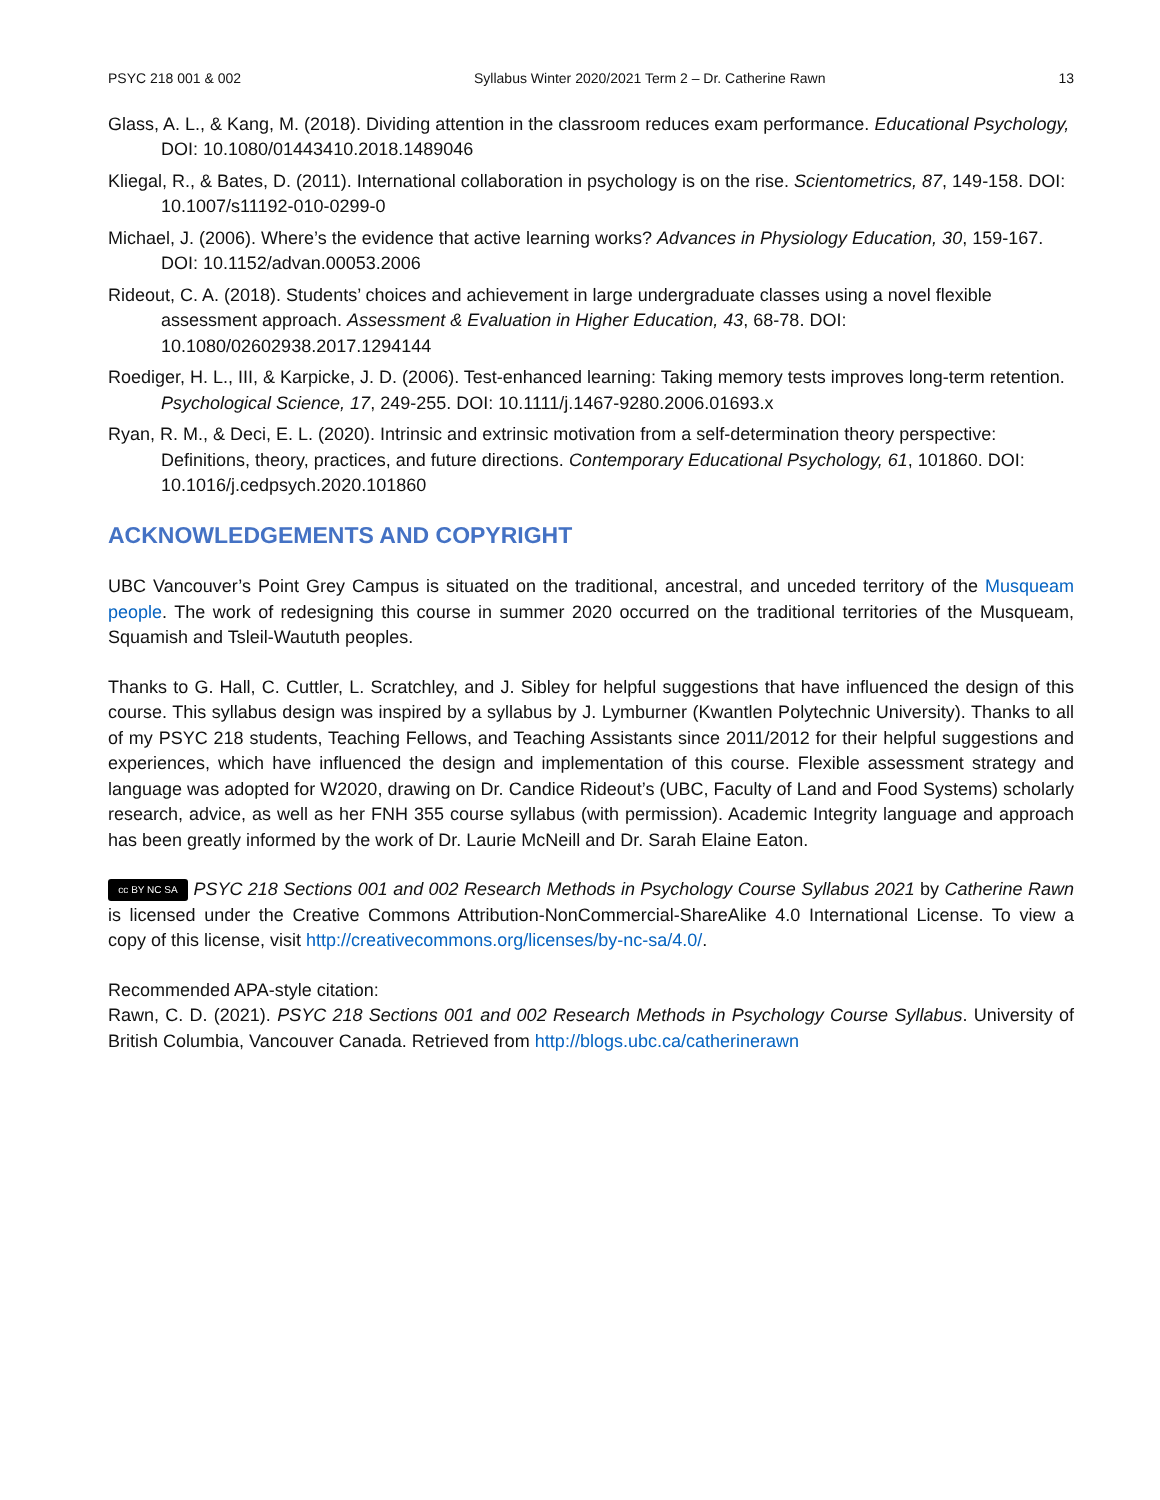PSYC 218 001 & 002 Syllabus Winter 2020/2021 Term 2 – Dr. Catherine Rawn 13
Glass, A. L., & Kang, M. (2018). Dividing attention in the classroom reduces exam performance. Educational Psychology, DOI: 10.1080/01443410.2018.1489046
Kliegal, R., & Bates, D. (2011). International collaboration in psychology is on the rise. Scientometrics, 87, 149-158. DOI: 10.1007/s11192-010-0299-0
Michael, J. (2006). Where’s the evidence that active learning works? Advances in Physiology Education, 30, 159-167. DOI: 10.1152/advan.00053.2006
Rideout, C. A. (2018). Students’ choices and achievement in large undergraduate classes using a novel flexible assessment approach. Assessment & Evaluation in Higher Education, 43, 68-78. DOI: 10.1080/02602938.2017.1294144
Roediger, H. L., III, & Karpicke, J. D. (2006). Test-enhanced learning: Taking memory tests improves long-term retention. Psychological Science, 17, 249-255. DOI: 10.1111/j.1467-9280.2006.01693.x
Ryan, R. M., & Deci, E. L. (2020). Intrinsic and extrinsic motivation from a self-determination theory perspective: Definitions, theory, practices, and future directions. Contemporary Educational Psychology, 61, 101860. DOI: 10.1016/j.cedpsych.2020.101860
ACKNOWLEDGEMENTS AND COPYRIGHT
UBC Vancouver’s Point Grey Campus is situated on the traditional, ancestral, and unceded territory of the Musqueam people. The work of redesigning this course in summer 2020 occurred on the traditional territories of the Musqueam, Squamish and Tsleil-Waututh peoples.
Thanks to G. Hall, C. Cuttler, L. Scratchley, and J. Sibley for helpful suggestions that have influenced the design of this course. This syllabus design was inspired by a syllabus by J. Lymburner (Kwantlen Polytechnic University). Thanks to all of my PSYC 218 students, Teaching Fellows, and Teaching Assistants since 2011/2012 for their helpful suggestions and experiences, which have influenced the design and implementation of this course. Flexible assessment strategy and language was adopted for W2020, drawing on Dr. Candice Rideout’s (UBC, Faculty of Land and Food Systems) scholarly research, advice, as well as her FNH 355 course syllabus (with permission). Academic Integrity language and approach has been greatly informed by the work of Dr. Laurie McNeill and Dr. Sarah Elaine Eaton.
cc BY NC SA PSYC 218 Sections 001 and 002 Research Methods in Psychology Course Syllabus 2021 by Catherine Rawn is licensed under the Creative Commons Attribution-NonCommercial-ShareAlike 4.0 International License. To view a copy of this license, visit http://creativecommons.org/licenses/by-nc-sa/4.0/.
Recommended APA-style citation:
Rawn, C. D. (2021). PSYC 218 Sections 001 and 002 Research Methods in Psychology Course Syllabus. University of British Columbia, Vancouver Canada. Retrieved from http://blogs.ubc.ca/catherinerawn